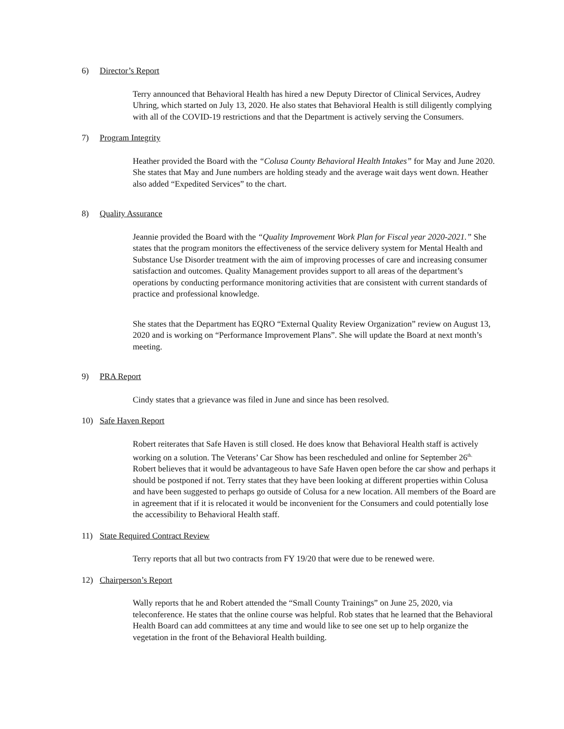6) Director’s Report
Terry announced that Behavioral Health has hired a new Deputy Director of Clinical Services, Audrey Uhring, which started on July 13, 2020. He also states that Behavioral Health is still diligently complying with all of the COVID-19 restrictions and that the Department is actively serving the Consumers.
7) Program Integrity
Heather provided the Board with the “Colusa County Behavioral Health Intakes” for May and June 2020. She states that May and June numbers are holding steady and the average wait days went down. Heather also added “Expedited Services” to the chart.
8) Quality Assurance
Jeannie provided the Board with the “Quality Improvement Work Plan for Fiscal year 2020-2021.” She states that the program monitors the effectiveness of the service delivery system for Mental Health and Substance Use Disorder treatment with the aim of improving processes of care and increasing consumer satisfaction and outcomes. Quality Management provides support to all areas of the department’s operations by conducting performance monitoring activities that are consistent with current standards of practice and professional knowledge.
She states that the Department has EQRO “External Quality Review Organization” review on August 13, 2020 and is working on “Performance Improvement Plans”. She will update the Board at next month’s meeting.
9) PRA Report
Cindy states that a grievance was filed in June and since has been resolved.
10) Safe Haven Report
Robert reiterates that Safe Haven is still closed. He does know that Behavioral Health staff is actively working on a solution. The Veterans’ Car Show has been rescheduled and online for September 26<sup>th.</sup> Robert believes that it would be advantageous to have Safe Haven open before the car show and perhaps it should be postponed if not. Terry states that they have been looking at different properties within Colusa and have been suggested to perhaps go outside of Colusa for a new location. All members of the Board are in agreement that if it is relocated it would be inconvenient for the Consumers and could potentially lose the accessibility to Behavioral Health staff.
11) State Required Contract Review
Terry reports that all but two contracts from FY 19/20 that were due to be renewed were.
12) Chairperson’s Report
Wally reports that he and Robert attended the “Small County Trainings” on June 25, 2020, via teleconference. He states that the online course was helpful. Rob states that he learned that the Behavioral Health Board can add committees at any time and would like to see one set up to help organize the vegetation in the front of the Behavioral Health building.